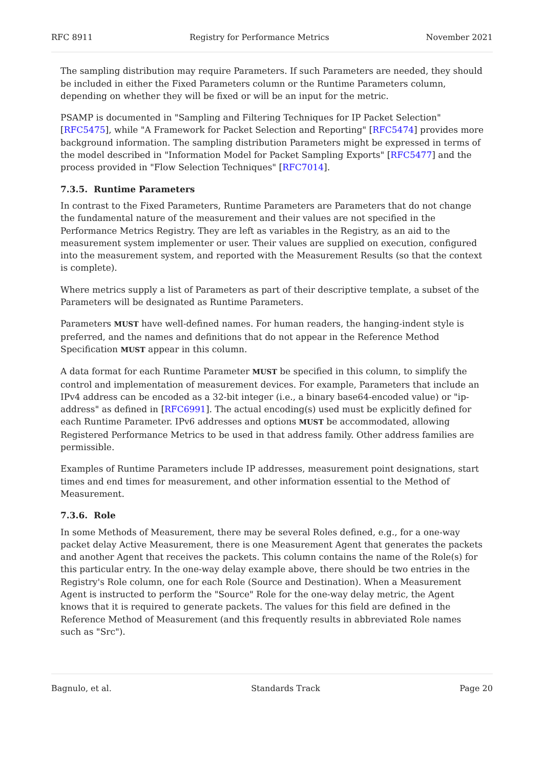RFC 8911 Registry for Performance Metrics November 2021
The sampling distribution may require Parameters. If such Parameters are needed, they should be included in either the Fixed Parameters column or the Runtime Parameters column, depending on whether they will be fixed or will be an input for the metric.
PSAMP is documented in "Sampling and Filtering Techniques for IP Packet Selection" [RFC5475], while "A Framework for Packet Selection and Reporting" [RFC5474] provides more background information. The sampling distribution Parameters might be expressed in terms of the model described in "Information Model for Packet Sampling Exports" [RFC5477] and the process provided in "Flow Selection Techniques" [RFC7014].
7.3.5. Runtime Parameters
In contrast to the Fixed Parameters, Runtime Parameters are Parameters that do not change the fundamental nature of the measurement and their values are not specified in the Performance Metrics Registry. They are left as variables in the Registry, as an aid to the measurement system implementer or user. Their values are supplied on execution, configured into the measurement system, and reported with the Measurement Results (so that the context is complete).
Where metrics supply a list of Parameters as part of their descriptive template, a subset of the Parameters will be designated as Runtime Parameters.
Parameters MUST have well-defined names. For human readers, the hanging-indent style is preferred, and the names and definitions that do not appear in the Reference Method Specification MUST appear in this column.
A data format for each Runtime Parameter MUST be specified in this column, to simplify the control and implementation of measurement devices. For example, Parameters that include an IPv4 address can be encoded as a 32-bit integer (i.e., a binary base64-encoded value) or "ip-address" as defined in [RFC6991]. The actual encoding(s) used must be explicitly defined for each Runtime Parameter. IPv6 addresses and options MUST be accommodated, allowing Registered Performance Metrics to be used in that address family. Other address families are permissible.
Examples of Runtime Parameters include IP addresses, measurement point designations, start times and end times for measurement, and other information essential to the Method of Measurement.
7.3.6. Role
In some Methods of Measurement, there may be several Roles defined, e.g., for a one-way packet delay Active Measurement, there is one Measurement Agent that generates the packets and another Agent that receives the packets. This column contains the name of the Role(s) for this particular entry. In the one-way delay example above, there should be two entries in the Registry's Role column, one for each Role (Source and Destination). When a Measurement Agent is instructed to perform the "Source" Role for the one-way delay metric, the Agent knows that it is required to generate packets. The values for this field are defined in the Reference Method of Measurement (and this frequently results in abbreviated Role names such as "Src").
Bagnulo, et al. Standards Track Page 20